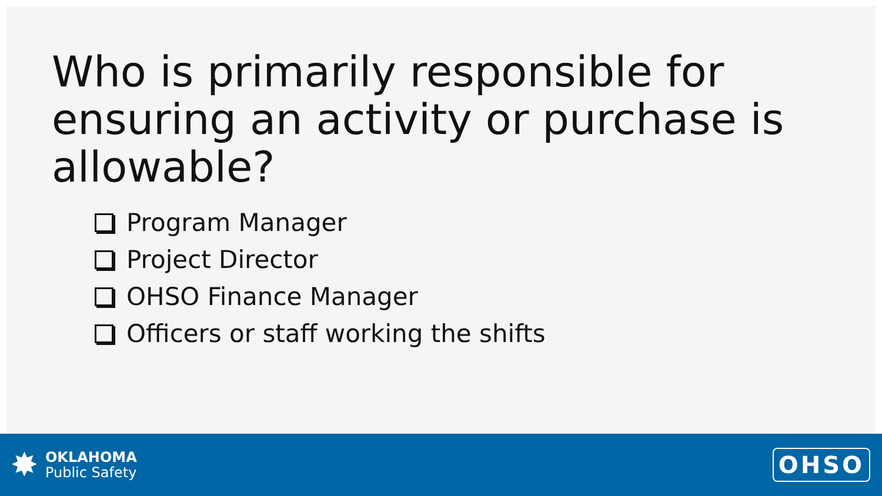Who is primarily responsible for ensuring an activity or purchase is allowable?
Program Manager
Project Director
OHSO Finance Manager
Officers or staff working the shifts
✸
OKLAHOMA
Public Safety
OHSO